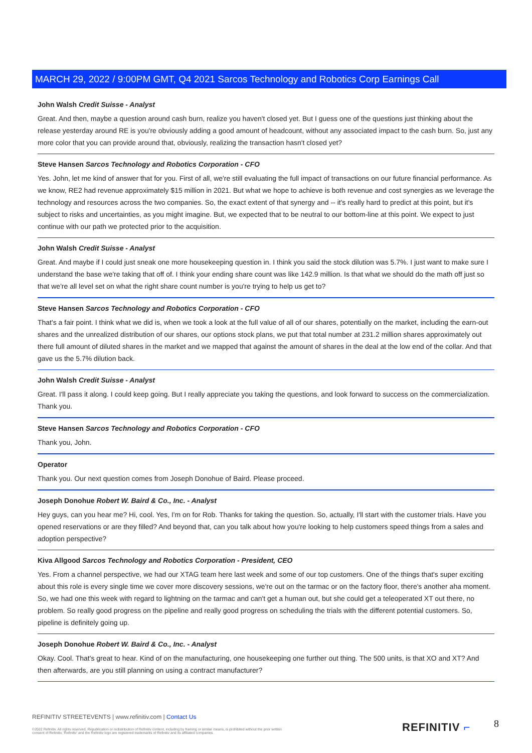MARCH 29, 2022 / 9:00PM GMT, Q4 2021 Sarcos Technology and Robotics Corp Earnings Call
John Walsh Credit Suisse - Analyst
Great. And then, maybe a question around cash burn, realize you haven't closed yet. But I guess one of the questions just thinking about the release yesterday around RE is you're obviously adding a good amount of headcount, without any associated impact to the cash burn. So, just any more color that you can provide around that, obviously, realizing the transaction hasn't closed yet?
Steve Hansen Sarcos Technology and Robotics Corporation - CFO
Yes. John, let me kind of answer that for you. First of all, we're still evaluating the full impact of transactions on our future financial performance. As we know, RE2 had revenue approximately $15 million in 2021. But what we hope to achieve is both revenue and cost synergies as we leverage the technology and resources across the two companies. So, the exact extent of that synergy and -- it's really hard to predict at this point, but it's subject to risks and uncertainties, as you might imagine. But, we expected that to be neutral to our bottom-line at this point. We expect to just continue with our path we protected prior to the acquisition.
John Walsh Credit Suisse - Analyst
Great. And maybe if I could just sneak one more housekeeping question in. I think you said the stock dilution was 5.7%. I just want to make sure I understand the base we're taking that off of. I think your ending share count was like 142.9 million. Is that what we should do the math off just so that we're all level set on what the right share count number is you're trying to help us get to?
Steve Hansen Sarcos Technology and Robotics Corporation - CFO
That's a fair point. I think what we did is, when we took a look at the full value of all of our shares, potentially on the market, including the earn-out shares and the unrealized distribution of our shares, our options stock plans, we put that total number at 231.2 million shares approximately out there full amount of diluted shares in the market and we mapped that against the amount of shares in the deal at the low end of the collar. And that gave us the 5.7% dilution back.
John Walsh Credit Suisse - Analyst
Great. I'll pass it along. I could keep going. But I really appreciate you taking the questions, and look forward to success on the commercialization. Thank you.
Steve Hansen Sarcos Technology and Robotics Corporation - CFO
Thank you, John.
Operator
Thank you. Our next question comes from Joseph Donohue of Baird. Please proceed.
Joseph Donohue Robert W. Baird & Co., Inc. - Analyst
Hey guys, can you hear me? Hi, cool. Yes, I'm on for Rob. Thanks for taking the question. So, actually, I'll start with the customer trials. Have you opened reservations or are they filled? And beyond that, can you talk about how you're looking to help customers speed things from a sales and adoption perspective?
Kiva Allgood Sarcos Technology and Robotics Corporation - President, CEO
Yes. From a channel perspective, we had our XTAG team here last week and some of our top customers. One of the things that's super exciting about this role is every single time we cover more discovery sessions, we're out on the tarmac or on the factory floor, there's another aha moment. So, we had one this week with regard to lightning on the tarmac and can't get a human out, but she could get a teleoperated XT out there, no problem. So really good progress on the pipeline and really good progress on scheduling the trials with the different potential customers. So, pipeline is definitely going up.
Joseph Donohue Robert W. Baird & Co., Inc. - Analyst
Okay. Cool. That's great to hear. Kind of on the manufacturing, one housekeeping one further out thing. The 500 units, is that XO and XT? And then afterwards, are you still planning on using a contract manufacturer?
REFINITIV STREETEVENTS | www.refinitiv.com | Contact Us
©2022 Refinitiv. All rights reserved. Republication or redistribution of Refinitiv content, including by framing or similar means, is prohibited without the prior written consent of Refinitiv. 'Refinitiv' and the Refinitiv logo are registered trademarks of Refinitiv and its affiliated companies.
REFINITIV ⌐ 8